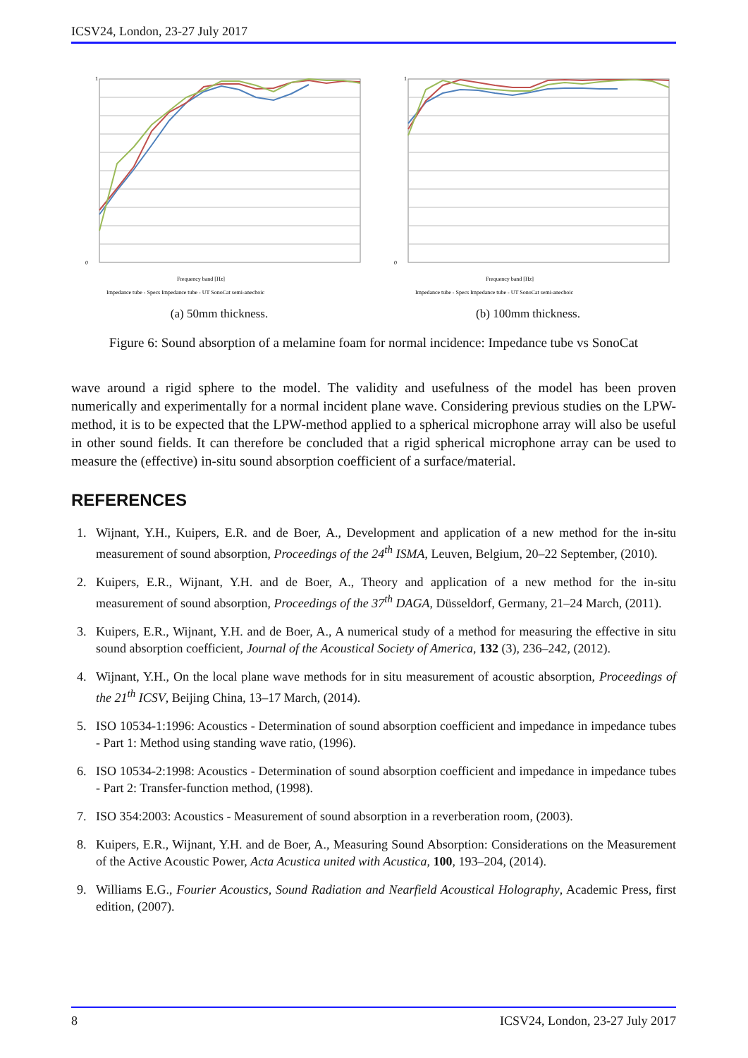ICSV24, London, 23-27 July 2017
1
0
Frequency band [Hz]
Impedance tube - Specs Impedance tube - UT SonoCat semi-anechoic
(a) 50mm thickness.
1
0
Frequency band [Hz]
Impedance tube - Specs Impedance tube - UT SonoCat semi-anechoic
(b) 100mm thickness.
Figure 6: Sound absorption of a melamine foam for normal incidence: Impedance tube vs SonoCat
wave around a rigid sphere to the model. The validity and usefulness of the model has been proven numerically and experimentally for a normal incident plane wave. Considering previous studies on the LPW-method, it is to be expected that the LPW-method applied to a spherical microphone array will also be useful in other sound fields. It can therefore be concluded that a rigid spherical microphone array can be used to measure the (effective) in-situ sound absorption coefficient of a surface/material.
REFERENCES
1. Wijnant, Y.H., Kuipers, E.R. and de Boer, A., Development and application of a new method for the in-situ measurement of sound absorption, Proceedings of the 24<sup>th</sup> ISMA, Leuven, Belgium, 20–22 September, (2010).
2. Kuipers, E.R., Wijnant, Y.H. and de Boer, A., Theory and application of a new method for the in-situ measurement of sound absorption, Proceedings of the 37<sup>th</sup> DAGA, Düsseldorf, Germany, 21–24 March, (2011).
3. Kuipers, E.R., Wijnant, Y.H. and de Boer, A., A numerical study of a method for measuring the effective in situ sound absorption coefficient, Journal of the Acoustical Society of America, 132 (3), 236–242, (2012).
4. Wijnant, Y.H., On the local plane wave methods for in situ measurement of acoustic absorption, Proceedings of the 21<sup>th</sup> ICSV, Beijing China, 13–17 March, (2014).
5. ISO 10534-1:1996: Acoustics - Determination of sound absorption coefficient and impedance in impedance tubes - Part 1: Method using standing wave ratio, (1996).
6. ISO 10534-2:1998: Acoustics - Determination of sound absorption coefficient and impedance in impedance tubes - Part 2: Transfer-function method, (1998).
7. ISO 354:2003: Acoustics - Measurement of sound absorption in a reverberation room, (2003).
8. Kuipers, E.R., Wijnant, Y.H. and de Boer, A., Measuring Sound Absorption: Considerations on the Measurement of the Active Acoustic Power, Acta Acustica united with Acustica, 100, 193–204, (2014).
9. Williams E.G., Fourier Acoustics, Sound Radiation and Nearfield Acoustical Holography, Academic Press, first edition, (2007).
8 ICSV24, London, 23-27 July 2017